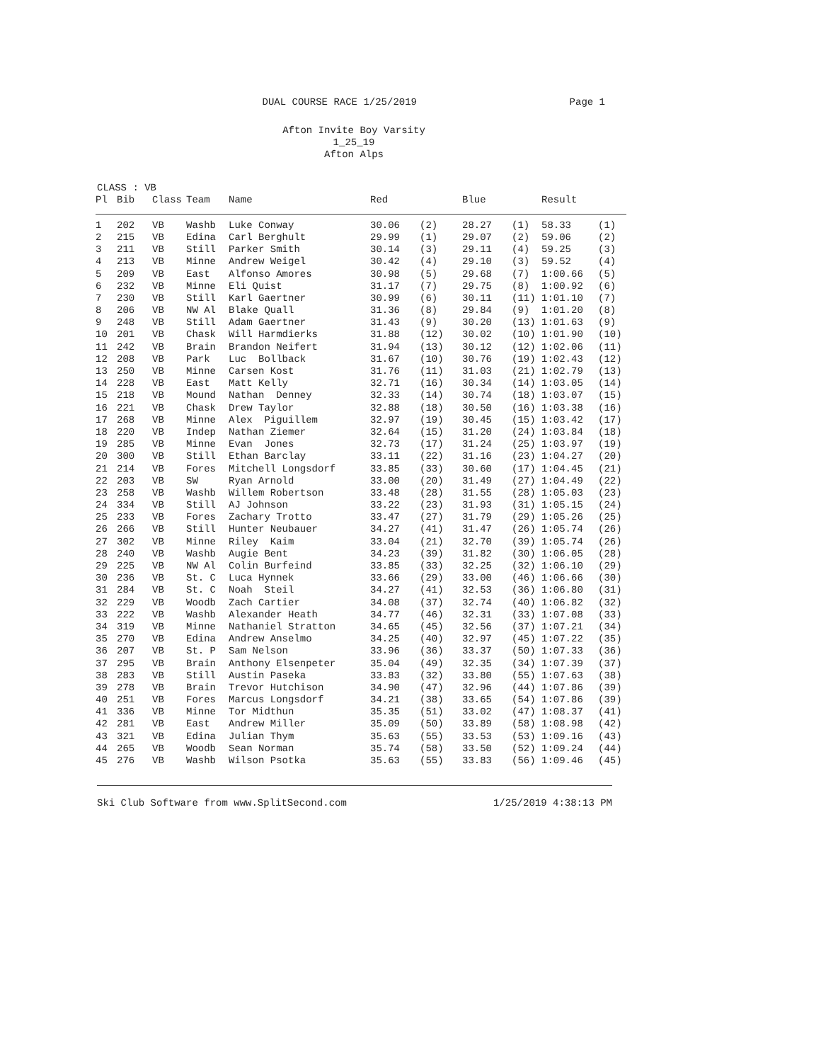DUAL COURSE RACE 1/25/2019 Page 1
Afton Invite Boy Varsity
1_25_19
Afton Alps
CLASS : VB
| Pl | Bib | Class | Team | Name | Red | | Blue | | Result | |
| --- | --- | --- | --- | --- | --- | --- | --- | --- | --- | --- |
| 1 | 202 | VB | Washb | Luke Conway | 30.06 | (2) | 28.27 | (1) | 58.33 | (1) |
| 2 | 215 | VB | Edina | Carl Berghult | 29.99 | (1) | 29.07 | (2) | 59.06 | (2) |
| 3 | 211 | VB | Still | Parker Smith | 30.14 | (3) | 29.11 | (4) | 59.25 | (3) |
| 4 | 213 | VB | Minne | Andrew Weigel | 30.42 | (4) | 29.10 | (3) | 59.52 | (4) |
| 5 | 209 | VB | East | Alfonso Amores | 30.98 | (5) | 29.68 | (7) | 1:00.66 | (5) |
| 6 | 232 | VB | Minne | Eli Quist | 31.17 | (7) | 29.75 | (8) | 1:00.92 | (6) |
| 7 | 230 | VB | Still | Karl Gaertner | 30.99 | (6) | 30.11 | (11) | 1:01.10 | (7) |
| 8 | 206 | VB | NW Al | Blake Quall | 31.36 | (8) | 29.84 | (9) | 1:01.20 | (8) |
| 9 | 248 | VB | Still | Adam Gaertner | 31.43 | (9) | 30.20 | (13) | 1:01.63 | (9) |
| 10 | 201 | VB | Chask | Will Harmdierks | 31.88 | (12) | 30.02 | (10) | 1:01.90 | (10) |
| 11 | 242 | VB | Brain | Brandon Neifert | 31.94 | (13) | 30.12 | (12) | 1:02.06 | (11) |
| 12 | 208 | VB | Park | Luc Bollback | 31.67 | (10) | 30.76 | (19) | 1:02.43 | (12) |
| 13 | 250 | VB | Minne | Carsen Kost | 31.76 | (11) | 31.03 | (21) | 1:02.79 | (13) |
| 14 | 228 | VB | East | Matt Kelly | 32.71 | (16) | 30.34 | (14) | 1:03.05 | (14) |
| 15 | 218 | VB | Mound | Nathan Denney | 32.33 | (14) | 30.74 | (18) | 1:03.07 | (15) |
| 16 | 221 | VB | Chask | Drew Taylor | 32.88 | (18) | 30.50 | (16) | 1:03.38 | (16) |
| 17 | 268 | VB | Minne | Alex Piguillem | 32.97 | (19) | 30.45 | (15) | 1:03.42 | (17) |
| 18 | 220 | VB | Indep | Nathan Ziemer | 32.64 | (15) | 31.20 | (24) | 1:03.84 | (18) |
| 19 | 285 | VB | Minne | Evan Jones | 32.73 | (17) | 31.24 | (25) | 1:03.97 | (19) |
| 20 | 300 | VB | Still | Ethan Barclay | 33.11 | (22) | 31.16 | (23) | 1:04.27 | (20) |
| 21 | 214 | VB | Fores | Mitchell Longsdorf | 33.85 | (33) | 30.60 | (17) | 1:04.45 | (21) |
| 22 | 203 | VB | SW | Ryan Arnold | 33.00 | (20) | 31.49 | (27) | 1:04.49 | (22) |
| 23 | 258 | VB | Washb | Willem Robertson | 33.48 | (28) | 31.55 | (28) | 1:05.03 | (23) |
| 24 | 334 | VB | Still | AJ Johnson | 33.22 | (23) | 31.93 | (31) | 1:05.15 | (24) |
| 25 | 233 | VB | Fores | Zachary Trotto | 33.47 | (27) | 31.79 | (29) | 1:05.26 | (25) |
| 26 | 266 | VB | Still | Hunter Neubauer | 34.27 | (41) | 31.47 | (26) | 1:05.74 | (26) |
| 27 | 302 | VB | Minne | Riley Kaim | 33.04 | (21) | 32.70 | (39) | 1:05.74 | (26) |
| 28 | 240 | VB | Washb | Augie Bent | 34.23 | (39) | 31.82 | (30) | 1:06.05 | (28) |
| 29 | 225 | VB | NW Al | Colin Burfeind | 33.85 | (33) | 32.25 | (32) | 1:06.10 | (29) |
| 30 | 236 | VB | St. C | Luca Hynnek | 33.66 | (29) | 33.00 | (46) | 1:06.66 | (30) |
| 31 | 284 | VB | St. C | Noah Steil | 34.27 | (41) | 32.53 | (36) | 1:06.80 | (31) |
| 32 | 229 | VB | Woodb | Zach Cartier | 34.08 | (37) | 32.74 | (40) | 1:06.82 | (32) |
| 33 | 222 | VB | Washb | Alexander Heath | 34.77 | (46) | 32.31 | (33) | 1:07.08 | (33) |
| 34 | 319 | VB | Minne | Nathaniel Stratton | 34.65 | (45) | 32.56 | (37) | 1:07.21 | (34) |
| 35 | 270 | VB | Edina | Andrew Anselmo | 34.25 | (40) | 32.97 | (45) | 1:07.22 | (35) |
| 36 | 207 | VB | St. P | Sam Nelson | 33.96 | (36) | 33.37 | (50) | 1:07.33 | (36) |
| 37 | 295 | VB | Brain | Anthony Elsenpeter | 35.04 | (49) | 32.35 | (34) | 1:07.39 | (37) |
| 38 | 283 | VB | Still | Austin Paseka | 33.83 | (32) | 33.80 | (55) | 1:07.63 | (38) |
| 39 | 278 | VB | Brain | Trevor Hutchison | 34.90 | (47) | 32.96 | (44) | 1:07.86 | (39) |
| 40 | 251 | VB | Fores | Marcus Longsdorf | 34.21 | (38) | 33.65 | (54) | 1:07.86 | (39) |
| 41 | 336 | VB | Minne | Tor Midthun | 35.35 | (51) | 33.02 | (47) | 1:08.37 | (41) |
| 42 | 281 | VB | East | Andrew Miller | 35.09 | (50) | 33.89 | (58) | 1:08.98 | (42) |
| 43 | 321 | VB | Edina | Julian Thym | 35.63 | (55) | 33.53 | (53) | 1:09.16 | (43) |
| 44 | 265 | VB | Woodb | Sean Norman | 35.74 | (58) | 33.50 | (52) | 1:09.24 | (44) |
| 45 | 276 | VB | Washb | Wilson Psotka | 35.63 | (55) | 33.83 | (56) | 1:09.46 | (45) |
Ski Club Software from www.SplitSecond.com 1/25/2019 4:38:13 PM